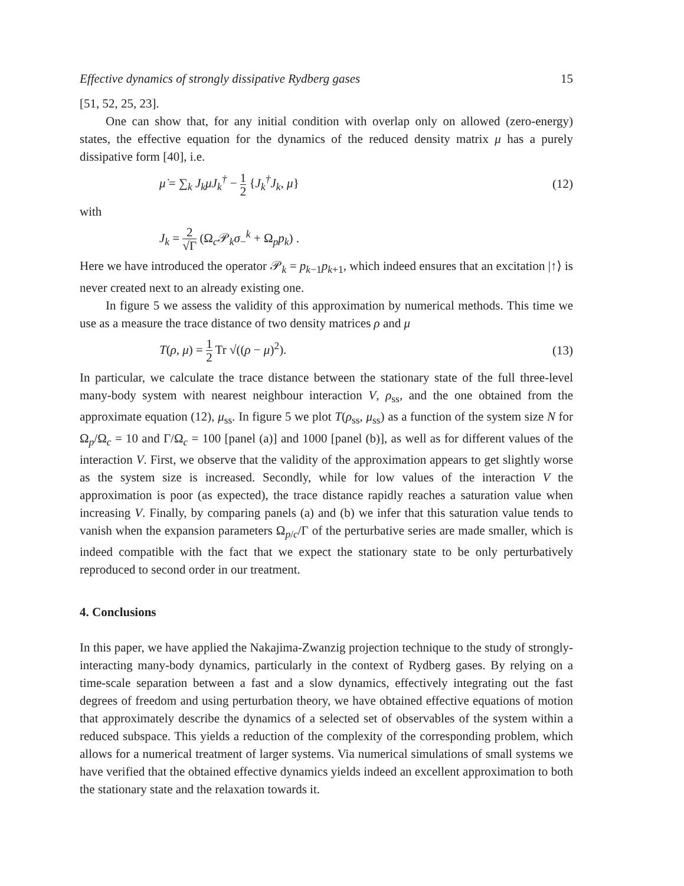Effective dynamics of strongly dissipative Rydberg gases 15
[51, 52, 25, 23].
One can show that, for any initial condition with overlap only on allowed (zero-energy) states, the effective equation for the dynamics of the reduced density matrix μ has a purely dissipative form [40], i.e.
μ̇ = ∑<sub>k</sub> J<sub>k</sub>μJ<sub>k</sub><sup>†</sup> − 1 2 {J<sub>k</sub><sup>†</sup>J<sub>k</sub>, μ} (12)
with
J<sub>k</sub> = 2 √Γ (Ω<sub>c</sub>𝒫<sub>k</sub>σ<sub>−</sub><sup>k</sup> + Ω<sub>p</sub>p<sub>k</sub>) .
Here we have introduced the operator 𝒫<sub>k</sub> = p<sub>k−1</sub>p<sub>k+1</sub>, which indeed ensures that an excitation |↑⟩ is never created next to an already existing one.
In figure 5 we assess the validity of this approximation by numerical methods. This time we use as a measure the trace distance of two density matrices ρ and μ
T(ρ, μ) = 1 2 Tr √((ρ − μ)<sup>2</sup>). (13)
In particular, we calculate the trace distance between the stationary state of the full three-level many-body system with nearest neighbour interaction V, ρ<sub>ss</sub>, and the one obtained from the approximate equation (12), μ<sub>ss</sub>. In figure 5 we plot T(ρ<sub>ss</sub>, μ<sub>ss</sub>) as a function of the system size N for Ω<sub>p</sub>/Ω<sub>c</sub> = 10 and Γ/Ω<sub>c</sub> = 100 [panel (a)] and 1000 [panel (b)], as well as for different values of the interaction V. First, we observe that the validity of the approximation appears to get slightly worse as the system size is increased. Secondly, while for low values of the interaction V the approximation is poor (as expected), the trace distance rapidly reaches a saturation value when increasing V. Finally, by comparing panels (a) and (b) we infer that this saturation value tends to vanish when the expansion parameters Ω<sub>p/c</sub>/Γ of the perturbative series are made smaller, which is indeed compatible with the fact that we expect the stationary state to be only perturbatively reproduced to second order in our treatment.
4. Conclusions
In this paper, we have applied the Nakajima-Zwanzig projection technique to the study of strongly-interacting many-body dynamics, particularly in the context of Rydberg gases. By relying on a time-scale separation between a fast and a slow dynamics, effectively integrating out the fast degrees of freedom and using perturbation theory, we have obtained effective equations of motion that approximately describe the dynamics of a selected set of observables of the system within a reduced subspace. This yields a reduction of the complexity of the corresponding problem, which allows for a numerical treatment of larger systems. Via numerical simulations of small systems we have verified that the obtained effective dynamics yields indeed an excellent approximation to both the stationary state and the relaxation towards it.